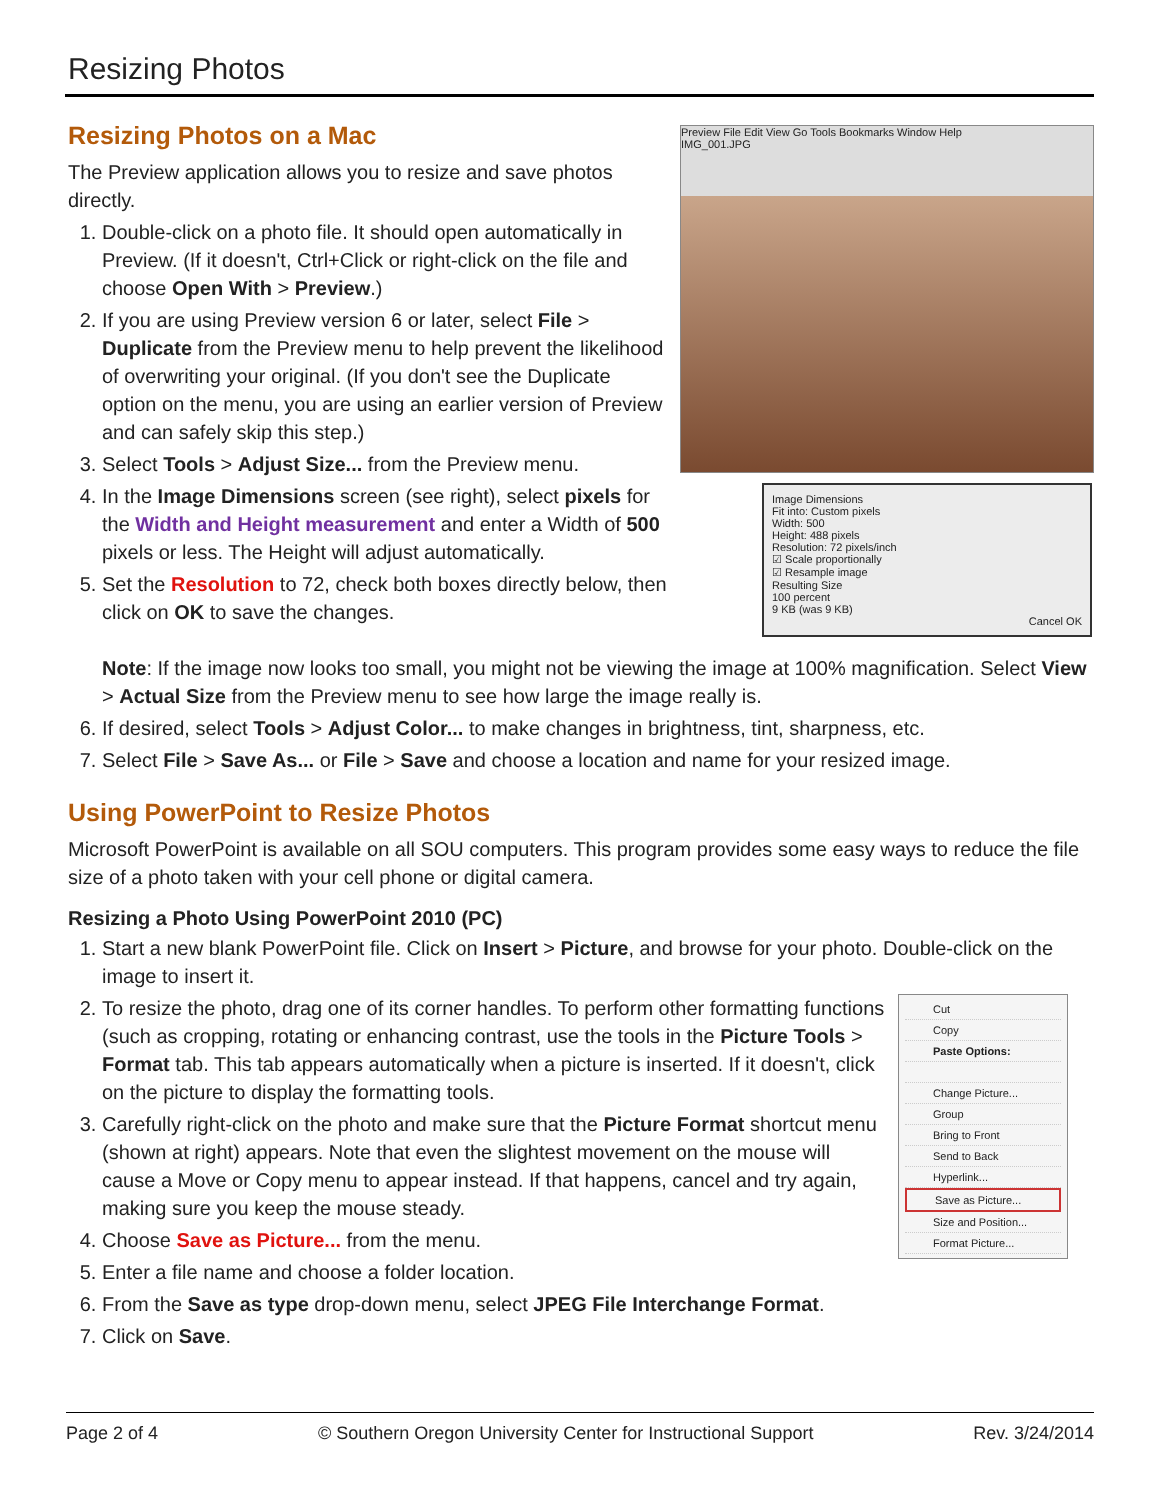Resizing Photos
Preview File Edit View Go Tools Bookmarks Window Help
IMG_001.JPG
Image Dimensions
Fit into: Custom pixels
Width: 500
Height: 488 pixels
Resolution: 72 pixels/inch
☑ Scale proportionally
☑ Resample image
Resulting Size
100 percent
9 KB (was 9 KB)
Cancel OK
Resizing Photos on a Mac
The Preview application allows you to resize and save photos directly.
1. Double-click on a photo file. It should open automatically in Preview. (If it doesn't, Ctrl+Click or right-click on the file and choose Open With > Preview.)
2. If you are using Preview version 6 or later, select File > Duplicate from the Preview menu to help prevent the likelihood of overwriting your original. (If you don't see the Duplicate option on the menu, you are using an earlier version of Preview and can safely skip this step.)
3. Select Tools > Adjust Size... from the Preview menu.
4. In the Image Dimensions screen (see right), select pixels for the Width and Height measurement and enter a Width of 500 pixels or less. The Height will adjust automatically.
5. Set the Resolution to 72, check both boxes directly below, then click on OK to save the changes.
Note: If the image now looks too small, you might not be viewing the image at 100% magnification. Select View > Actual Size from the Preview menu to see how large the image really is.
6. If desired, select Tools > Adjust Color... to make changes in brightness, tint, sharpness, etc.
7. Select File > Save As... or File > Save and choose a location and name for your resized image.
Using PowerPoint to Resize Photos
Microsoft PowerPoint is available on all SOU computers. This program provides some easy ways to reduce the file size of a photo taken with your cell phone or digital camera.
Resizing a Photo Using PowerPoint 2010 (PC)
1. Start a new blank PowerPoint file. Click on Insert > Picture, and browse for your photo. Double-click on the image to insert it.
Cut
Copy
Paste Options:
Change Picture...
Group
Bring to Front
Send to Back
Hyperlink...
Save as Picture...
Size and Position...
Format Picture...
2. To resize the photo, drag one of its corner handles. To perform other formatting functions (such as cropping, rotating or enhancing contrast, use the tools in the Picture Tools > Format tab. This tab appears automatically when a picture is inserted. If it doesn't, click on the picture to display the formatting tools.
3. Carefully right-click on the photo and make sure that the Picture Format shortcut menu (shown at right) appears. Note that even the slightest movement on the mouse will cause a Move or Copy menu to appear instead. If that happens, cancel and try again, making sure you keep the mouse steady.
4. Choose Save as Picture... from the menu.
5. Enter a file name and choose a folder location.
6. From the Save as type drop-down menu, select JPEG File Interchange Format.
7. Click on Save.
Page 2 of 4 © Southern Oregon University Center for Instructional Support Rev. 3/24/2014